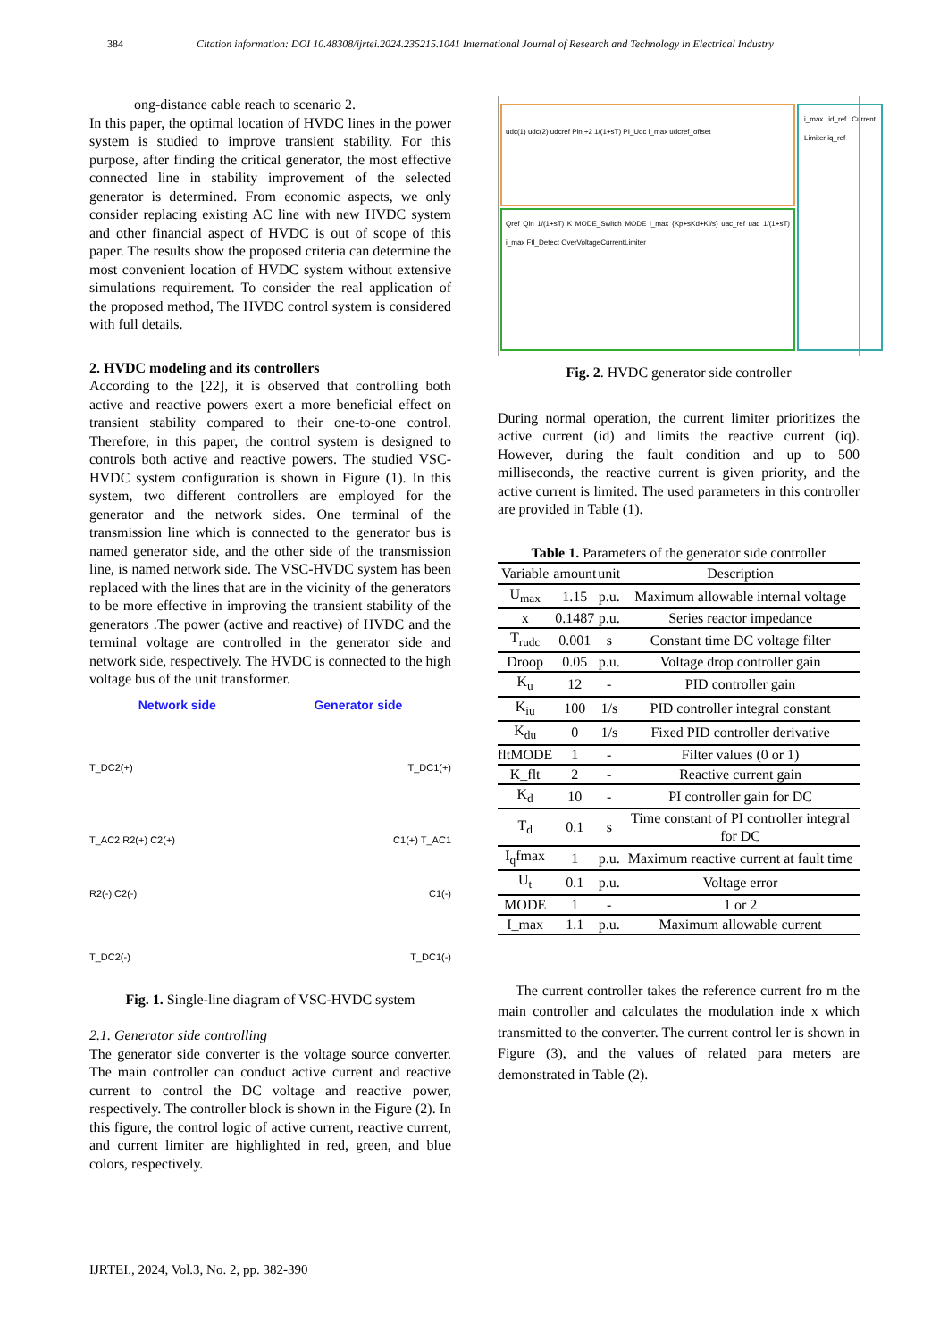384 Citation information: DOI 10.48308/ijrtei.2024.235215.1041 International Journal of Research and Technology in Electrical Industry
ong-distance cable reach to scenario 2.
In this paper, the optimal location of HVDC lines in the power system is studied to improve transient stability. For this purpose, after finding the critical generator, the most effective connected line in stability improvement of the selected generator is determined. From economic aspects, we only consider replacing existing AC line with new HVDC system and other financial aspect of HVDC is out of scope of this paper. The results show the proposed criteria can determine the most convenient location of HVDC system without extensive simulations requirement. To consider the real application of the proposed method, The HVDC control system is considered with full details.
2. HVDC modeling and its controllers
According to the [22], it is observed that controlling both active and reactive powers exert a more beneficial effect on transient stability compared to their one-to-one control. Therefore, in this paper, the control system is designed to controls both active and reactive powers. The studied VSC-HVDC system configuration is shown in Figure (1). In this system, two different controllers are employed for the generator and the network sides. One terminal of the transmission line which is connected to the generator bus is named generator side, and the other side of the transmission line, is named network side. The VSC-HVDC system has been replaced with the lines that are in the vicinity of the generators to be more effective in improving the transient stability of the generators .The power (active and reactive) of HVDC and the terminal voltage are controlled in the generator side and network side, respectively. The HVDC is connected to the high voltage bus of the unit transformer.
Network side Generator side
T_DC2(+) T_DC1(+)
T_AC2 R2(+) C2(+) C1(+) T_AC1
R2(-) C2(-) C1(-)
T_DC2(-) T_DC1(-)
Fig. 1. Single-line diagram of VSC-HVDC system
2.1. Generator side controlling
The generator side converter is the voltage source converter. The main controller can conduct active current and reactive current to control the DC voltage and reactive power, respectively. The controller block is shown in the Figure (2). In this figure, the control logic of active current, reactive current, and current limiter are highlighted in red, green, and blue colors, respectively.
udc(1) udc(2) udcref Pin ÷2 1/(1+sT) PI_Udc i_max udcref_offset
Qref Qin 1/(1+sT) K MODE_Switch MODE i_max {Kp+sKd+Ki/s} uac_ref uac 1/(1+sT) i_max Ftl_Detect OverVoltageCurrentLimiter
i_max id_ref Current Limiter iq_ref
Fig. 2. HVDC generator side controller
During normal operation, the current limiter prioritizes the active current (id) and limits the reactive current (iq). However, during the fault condition and up to 500 milliseconds, the reactive current is given priority, and the active current is limited. The used parameters in this controller are provided in Table (1).
Table 1. Parameters of the generator side controller
| Variable | amount | unit | Description |
| --- | --- | --- | --- |
| U<sub>max</sub> | 1.15 | p.u. | Maximum allowable internal voltage |
| x | 0.1487 | p.u. | Series reactor impedance |
| T<sub>rudc</sub> | 0.001 | s | Constant time DC voltage filter |
| Droop | 0.05 | p.u. | Voltage drop controller gain |
| K<sub>u</sub> | 12 | - | PID controller gain |
| K<sub>iu</sub> | 100 | 1/s | PID controller integral constant |
| K<sub>du</sub> | 0 | 1/s | Fixed PID controller derivative |
| fltMODE | 1 | - | Filter values (0 or 1) |
| K_flt | 2 | - | Reactive current gain |
| K<sub>d</sub> | 10 | - | PI controller gain for DC |
| T<sub>d</sub> | 0.1 | s | Time constant of PI controller integral for DC |
| I<sub>q</sub>fmax | 1 | p.u. | Maximum reactive current at fault time |
| U<sub>t</sub> | 0.1 | p.u. | Voltage error |
| MODE | 1 | - | 1 or 2 |
| I_max | 1.1 | p.u. | Maximum allowable current |
The current controller takes the reference current fro m the main controller and calculates the modulation inde x which transmitted to the converter. The current control ler is shown in Figure (3), and the values of related para meters are demonstrated in Table (2).
IJRTEI., 2024, Vol.3, No. 2, pp. 382-390